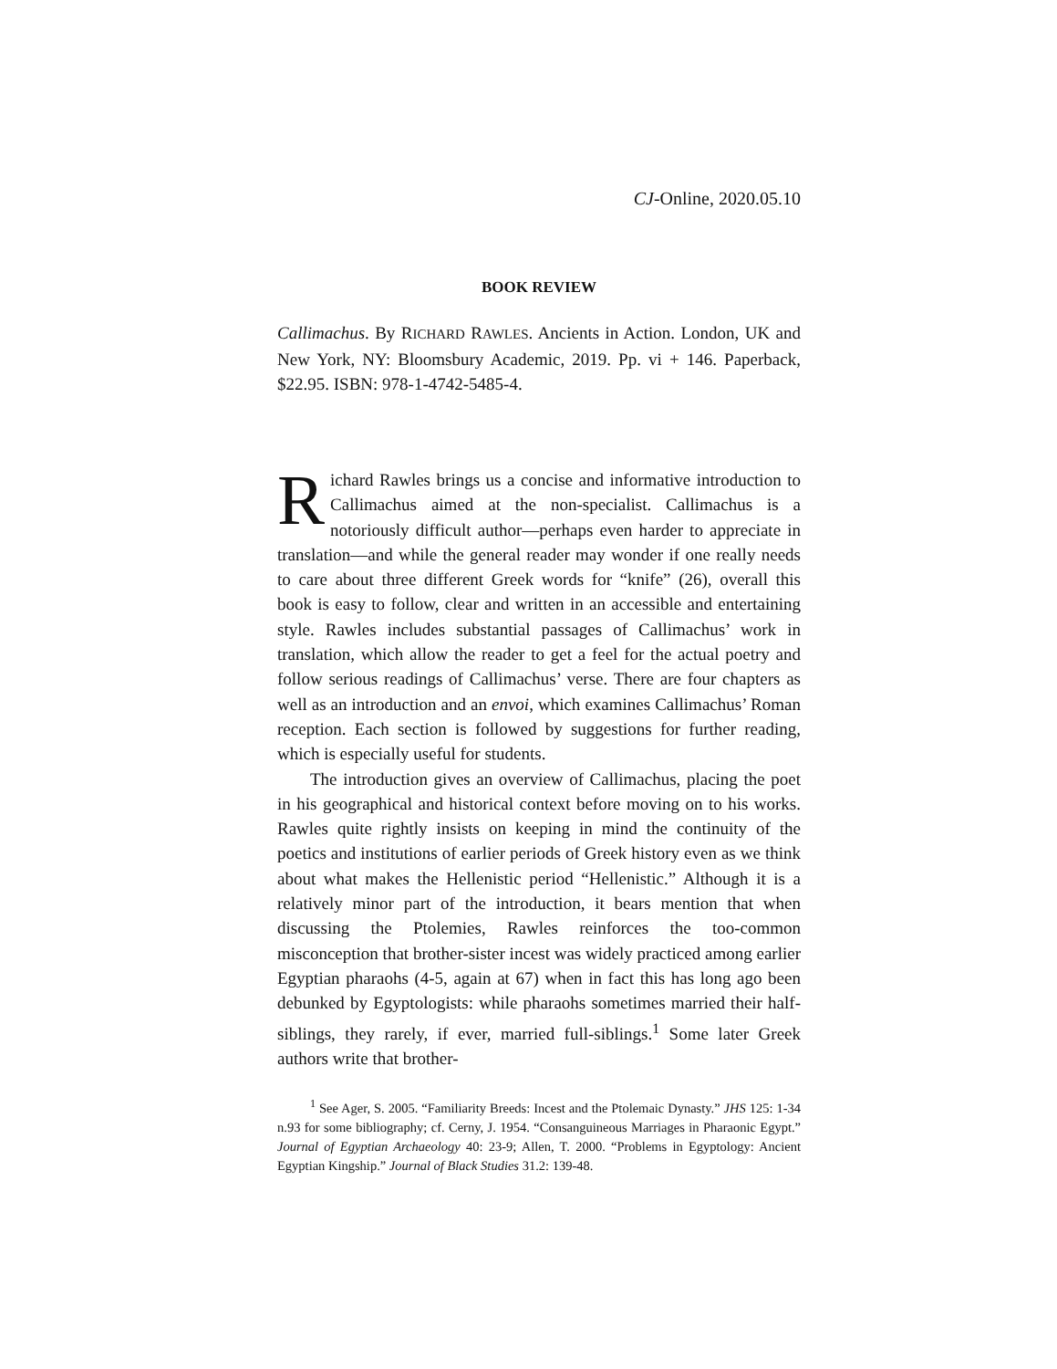CJ-Online, 2020.05.10
BOOK REVIEW
Callimachus. By RICHARD RAWLES. Ancients in Action. London, UK and New York, NY: Bloomsbury Academic, 2019. Pp. vi + 146. Paperback, $22.95. ISBN: 978-1-4742-5485-4.
Richard Rawles brings us a concise and informative introduction to Callimachus aimed at the non-specialist. Callimachus is a notoriously difficult author—perhaps even harder to appreciate in translation—and while the general reader may wonder if one really needs to care about three different Greek words for “knife” (26), overall this book is easy to follow, clear and written in an accessible and entertaining style. Rawles includes substantial passages of Callimachus’ work in translation, which allow the reader to get a feel for the actual poetry and follow serious readings of Callimachus’ verse. There are four chapters as well as an introduction and an envoi, which examines Callimachus’ Roman reception. Each section is followed by suggestions for further reading, which is especially useful for students.
The introduction gives an overview of Callimachus, placing the poet in his geographical and historical context before moving on to his works. Rawles quite rightly insists on keeping in mind the continuity of the poetics and institutions of earlier periods of Greek history even as we think about what makes the Hellenistic period “Hellenistic.” Although it is a relatively minor part of the introduction, it bears mention that when discussing the Ptolemies, Rawles reinforces the too-common misconception that brother-sister incest was widely practiced among earlier Egyptian pharaohs (4-5, again at 67) when in fact this has long ago been debunked by Egyptologists: while pharaohs sometimes married their half-siblings, they rarely, if ever, married full-siblings.<sup>1</sup> Some later Greek authors write that brother-
<sup>1</sup> See Ager, S. 2005. “Familiarity Breeds: Incest and the Ptolemaic Dynasty.” JHS 125: 1-34 n.93 for some bibliography; cf. Cerny, J. 1954. “Consanguineous Marriages in Pharaonic Egypt.” Journal of Egyptian Archaeology 40: 23-9; Allen, T. 2000. “Problems in Egyptology: Ancient Egyptian Kingship.” Journal of Black Studies 31.2: 139-48.